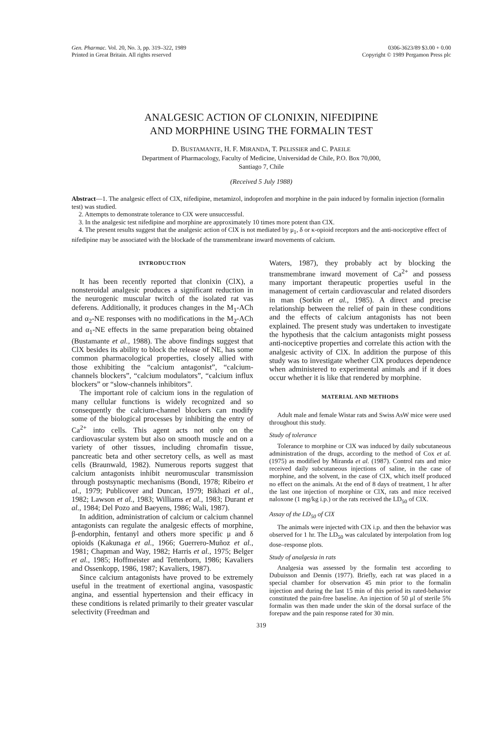Gen. Pharmac. Vol. 20, No. 3, pp. 319–322, 1989
Printed in Great Britain. All rights reserved
0306-3623/89 $3.00 + 0.00
Copyright © 1989 Pergamon Press plc
ANALGESIC ACTION OF CLONIXIN, NIFEDIPINE
AND MORPHINE USING THE FORMALIN TEST
D. BUSTAMANTE, H. F. MIRANDA, T. PELISSIER and C. PAEILE
Department of Pharmacology, Faculty of Medicine, Universidad de Chile, P.O. Box 70,000,
Santiago 7, Chile
(Received 5 July 1988)
Abstract—1. The analgesic effect of ClX, nifedipine, metamizol, indoprofen and morphine in the pain induced by formalin injection (formalin test) was studied.
2. Attempts to demonstrate tolerance to ClX were unsuccessful.
3. In the analgesic test nifedipine and morphine are approximately 10 times more potent than ClX.
4. The present results suggest that the analgesic action of ClX is not mediated by μ<sub>1</sub>, δ or κ-opioid receptors and the anti-nociceptive effect of nifedipine may be associated with the blockade of the transmembrane inward movements of calcium.
INTRODUCTION
It has been recently reported that clonixin (ClX), a nonsteroidal analgesic produces a significant reduction in the neurogenic muscular twitch of the isolated rat vas deferens. Additionally, it produces changes in the M<sub>1</sub>-ACh and α<sub>2</sub>-NE responses with no modifications in the M<sub>2</sub>-ACh and α<sub>1</sub>-NE effects in the same preparation being obtained (Bustamante et al., 1988). The above findings suggest that ClX besides its ability to block the release of NE, has some common pharmacological properties, closely allied with those exhibiting the “calcium antagonist”, “calcium-channels blockers”, “calcium modulators”, “calcium influx blockers” or “slow-channels inhibitors”.
The important role of calcium ions in the regulation of many cellular functions is widely recognized and so consequently the calcium-channel blockers can modify some of the biological processes by inhibiting the entry of Ca<sup>2+</sup> into cells. This agent acts not only on the cardiovascular system but also on smooth muscle and on a variety of other tissues, including chromafin tissue, pancreatic beta and other secretory cells, as well as mast cells (Braunwald, 1982). Numerous reports suggest that calcium antagonists inhibit neuromuscular transmission through postsynaptic mechanisms (Bondi, 1978; Ribeiro et al., 1979; Publicover and Duncan, 1979; Bikhazi et al., 1982; Lawson et al., 1983; Williams et al., 1983; Durant et al., 1984; Del Pozo and Baeyens, 1986; Wali, 1987).
In addition, administration of calcium or calcium channel antagonists can regulate the analgesic effects of morphine, β-endorphin, fentanyl and others more specific μ and δ opioids (Kakunaga et al., 1966; Guerrero-Muñoz et al., 1981; Chapman and Way, 1982; Harris et al., 1975; Belger et al., 1985; Hoffmeister and Tettenborn, 1986; Kavaliers and Ossenkopp, 1986, 1987; Kavaliers, 1987).
Since calcium antagonists have proved to be extremely useful in the treatment of exertional angina, vasospastic angina, and essential hypertension and their efficacy in these conditions is related primarily to their greater vascular selectivity (Freedman and
Waters, 1987), they probably act by blocking the transmembrane inward movement of Ca<sup>2+</sup> and possess many important therapeutic properties useful in the management of certain cardiovascular and related disorders in man (Sorkin et al., 1985). A direct and precise relationship between the relief of pain in these conditions and the effects of calcium antagonists has not been explained. The present study was undertaken to investigate the hypothesis that the calcium antagonists might possess anti-nociceptive properties and correlate this action with the analgesic activity of ClX. In addition the purpose of this study was to investigate whether ClX produces dependence when administered to experimental animals and if it does occur whether it is like that rendered by morphine.
MATERIAL AND METHODS
Adult male and female Wistar rats and Swiss AsW mice were used throughout this study.
Study of tolerance
Tolerance to morphine or ClX was induced by daily subcutaneous administration of the drugs, according to the method of Cox et al. (1975) as modified by Miranda et al. (1987). Control rats and mice received daily subcutaneous injections of saline, in the case of morphine, and the solvent, in the case of ClX, which itself produced no effect on the animals. At the end of 8 days of treatment, 1 hr after the last one injection of morphine or ClX, rats and mice received naloxone (1 mg/kg i.p.) or the rats received the LD<sub>50</sub> of ClX.
Assay of the LD<sub>50</sub> of ClX
The animals were injected with ClX i.p. and then the behavior was observed for 1 hr. The LD<sub>50</sub> was calculated by interpolation from log dose–response plots.
Study of analgesia in rats
Analgesia was assessed by the formalin test according to Dubuisson and Dennis (1977). Briefly, each rat was placed in a special chamber for observation 45 min prior to the formalin injection and during the last 15 min of this period its rated-behavior constituted the pain-free baseline. An injection of 50 μl of sterile 5% formalin was then made under the skin of the dorsal surface of the forepaw and the pain response rated for 30 min.
319